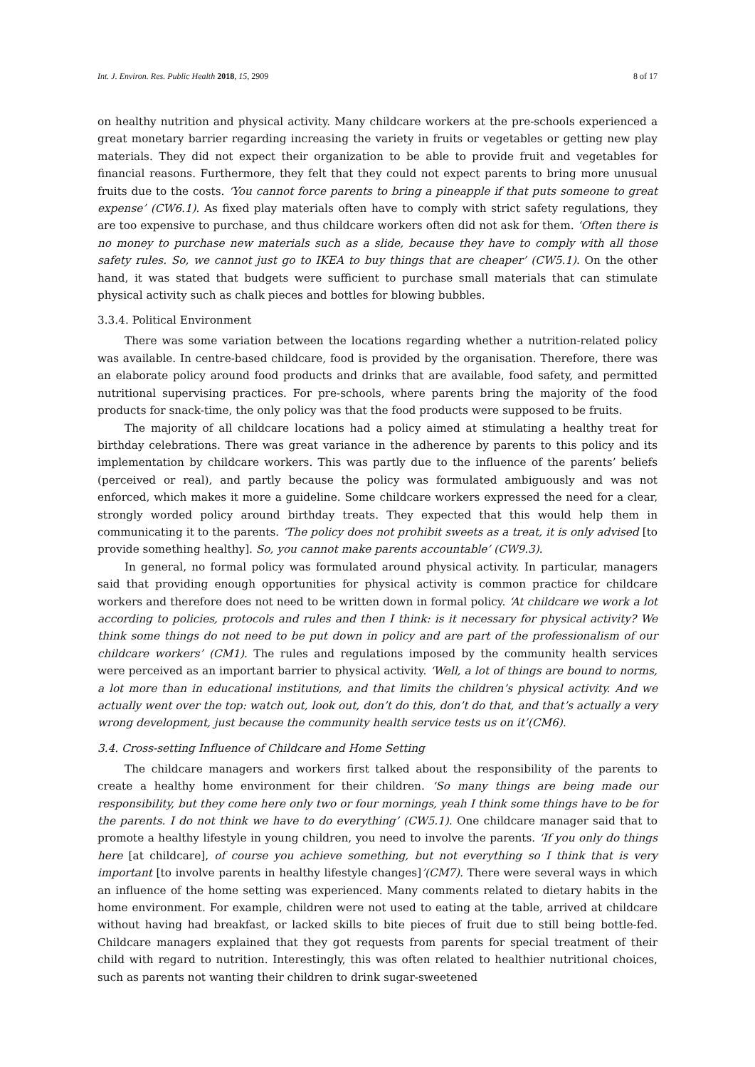Int. J. Environ. Res. Public Health 2018, 15, 2909 8 of 17
on healthy nutrition and physical activity. Many childcare workers at the pre-schools experienced a great monetary barrier regarding increasing the variety in fruits or vegetables or getting new play materials. They did not expect their organization to be able to provide fruit and vegetables for financial reasons. Furthermore, they felt that they could not expect parents to bring more unusual fruits due to the costs. ‘You cannot force parents to bring a pineapple if that puts someone to great expense’ (CW6.1). As fixed play materials often have to comply with strict safety regulations, they are too expensive to purchase, and thus childcare workers often did not ask for them. ‘Often there is no money to purchase new materials such as a slide, because they have to comply with all those safety rules. So, we cannot just go to IKEA to buy things that are cheaper’ (CW5.1). On the other hand, it was stated that budgets were sufficient to purchase small materials that can stimulate physical activity such as chalk pieces and bottles for blowing bubbles.
3.3.4. Political Environment
There was some variation between the locations regarding whether a nutrition-related policy was available. In centre-based childcare, food is provided by the organisation. Therefore, there was an elaborate policy around food products and drinks that are available, food safety, and permitted nutritional supervising practices. For pre-schools, where parents bring the majority of the food products for snack-time, the only policy was that the food products were supposed to be fruits.
The majority of all childcare locations had a policy aimed at stimulating a healthy treat for birthday celebrations. There was great variance in the adherence by parents to this policy and its implementation by childcare workers. This was partly due to the influence of the parents’ beliefs (perceived or real), and partly because the policy was formulated ambiguously and was not enforced, which makes it more a guideline. Some childcare workers expressed the need for a clear, strongly worded policy around birthday treats. They expected that this would help them in communicating it to the parents. ‘The policy does not prohibit sweets as a treat, it is only advised [to provide something healthy]. So, you cannot make parents accountable’ (CW9.3).
In general, no formal policy was formulated around physical activity. In particular, managers said that providing enough opportunities for physical activity is common practice for childcare workers and therefore does not need to be written down in formal policy. ‘At childcare we work a lot according to policies, protocols and rules and then I think: is it necessary for physical activity? We think some things do not need to be put down in policy and are part of the professionalism of our childcare workers’ (CM1). The rules and regulations imposed by the community health services were perceived as an important barrier to physical activity. ‘Well, a lot of things are bound to norms, a lot more than in educational institutions, and that limits the children’s physical activity. And we actually went over the top: watch out, look out, don’t do this, don’t do that, and that’s actually a very wrong development, just because the community health service tests us on it’(CM6).
3.4. Cross-setting Influence of Childcare and Home Setting
The childcare managers and workers first talked about the responsibility of the parents to create a healthy home environment for their children. ‘So many things are being made our responsibility, but they come here only two or four mornings, yeah I think some things have to be for the parents. I do not think we have to do everything’ (CW5.1). One childcare manager said that to promote a healthy lifestyle in young children, you need to involve the parents. ‘If you only do things here [at childcare], of course you achieve something, but not everything so I think that is very important [to involve parents in healthy lifestyle changes]’(CM7). There were several ways in which an influence of the home setting was experienced. Many comments related to dietary habits in the home environment. For example, children were not used to eating at the table, arrived at childcare without having had breakfast, or lacked skills to bite pieces of fruit due to still being bottle-fed. Childcare managers explained that they got requests from parents for special treatment of their child with regard to nutrition. Interestingly, this was often related to healthier nutritional choices, such as parents not wanting their children to drink sugar-sweetened